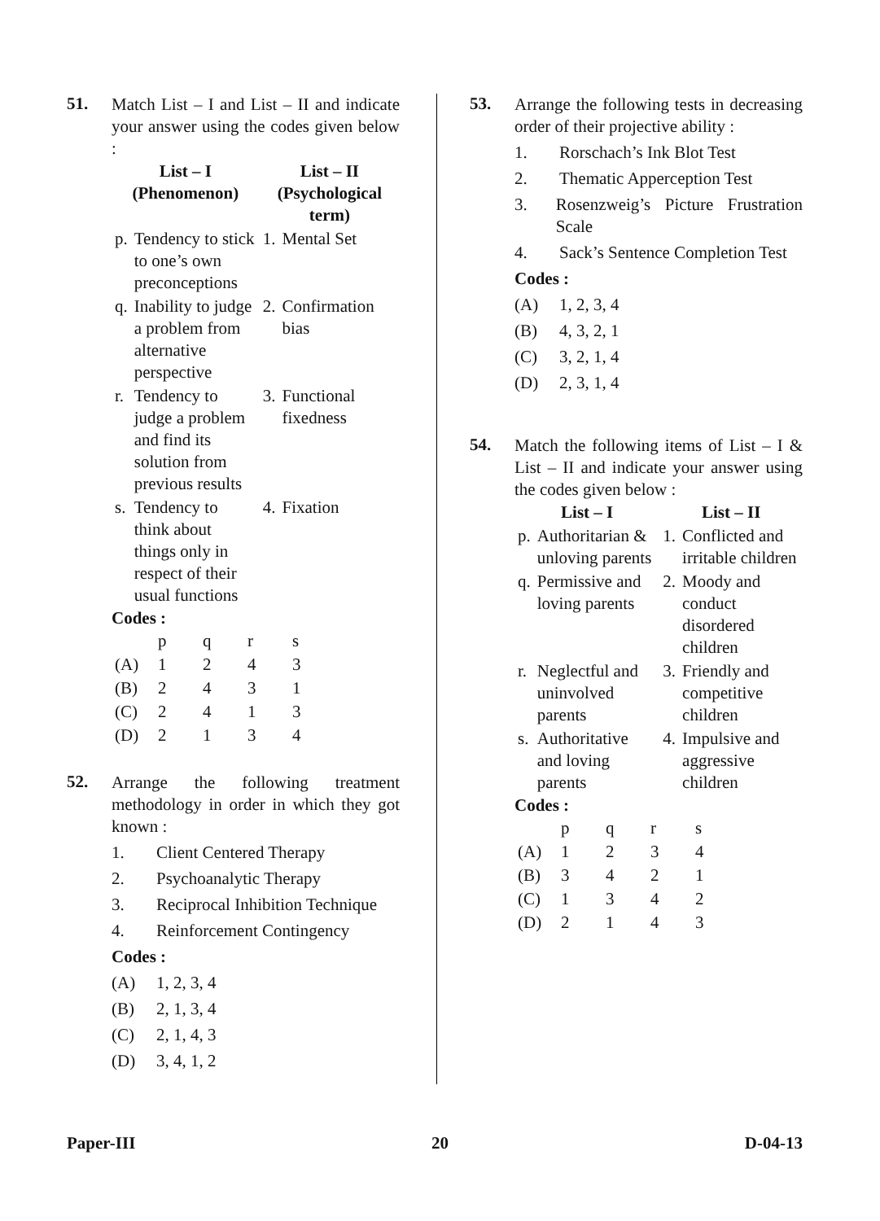51.
Match List – I and List – II and indicate your answer using the codes given below :
| List – I (Phenomenon) | | List – II (Psychological term) | |
| --- | --- | --- | --- |
| p. | Tendency to stick to one’s own preconceptions | 1. | Mental Set |
| q. | Inability to judge a problem from alternative perspective | 2. | Confirmation bias |
| r. | Tendency to judge a problem and find its solution from previous results | 3. | Functional fixedness |
| s. | Tendency to think about things only in respect of their usual functions | 4. | Fixation |
Codes :
| | p | q | r | s |
| (A) | 1 | 2 | 4 | 3 |
| (B) | 2 | 4 | 3 | 1 |
| (C) | 2 | 4 | 1 | 3 |
| (D) | 2 | 1 | 3 | 4 |
52.
Arrange the following treatment methodology in order in which they got known :
1. Client Centered Therapy
2. Psychoanalytic Therapy
3. Reciprocal Inhibition Technique
4. Reinforcement Contingency
Codes :
(A) 1, 2, 3, 4
(B) 2, 1, 3, 4
(C) 2, 1, 4, 3
(D) 3, 4, 1, 2
53.
Arrange the following tests in decreasing order of their projective ability :
1. Rorschach’s Ink Blot Test
2. Thematic Apperception Test
3. Rosenzweig’s Picture Frustration Scale
4. Sack’s Sentence Completion Test
Codes :
(A) 1, 2, 3, 4
(B) 4, 3, 2, 1
(C) 3, 2, 1, 4
(D) 2, 3, 1, 4
54.
Match the following items of List – I & List – II and indicate your answer using the codes given below :
| List – I | | List – II | |
| --- | --- | --- | --- |
| p. | Authoritarian & unloving parents | 1. | Conflicted and irritable children |
| q. | Permissive and loving parents | 2. | Moody and conduct disordered children |
| r. | Neglectful and uninvolved parents | 3. | Friendly and competitive children |
| s. | Authoritative and loving parents | 4. | Impulsive and aggressive children |
Codes :
| | p | q | r | s |
| (A) | 1 | 2 | 3 | 4 |
| (B) | 3 | 4 | 2 | 1 |
| (C) | 1 | 3 | 4 | 2 |
| (D) | 2 | 1 | 4 | 3 |
Paper-III 20 D-04-13